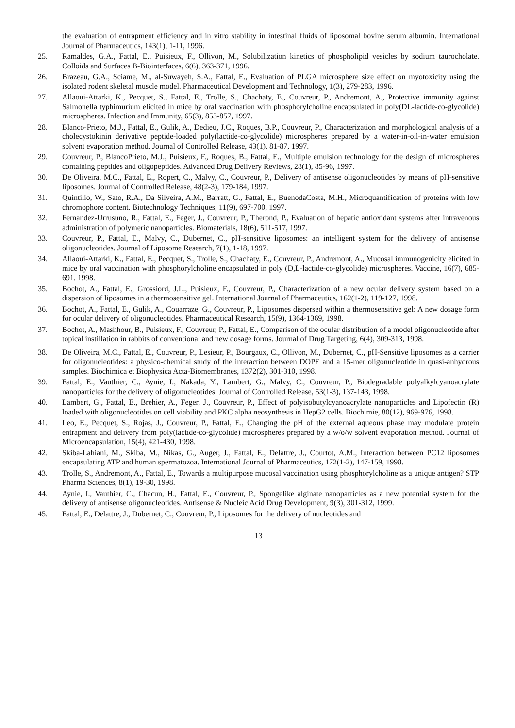the evaluation of entrapment efficiency and in vitro stability in intestinal fluids of liposomal bovine serum albumin. International Journal of Pharmaceutics, 143(1), 1-11, 1996.
25. Ramaldes, G.A., Fattal, E., Puisieux, F., Ollivon, M., Solubilization kinetics of phospholipid vesicles by sodium taurocholate. Colloids and Surfaces B-Biointerfaces, 6(6), 363-371, 1996.
26. Brazeau, G.A., Sciame, M., al-Suwayeh, S.A., Fattal, E., Evaluation of PLGA microsphere size effect on myotoxicity using the isolated rodent skeletal muscle model. Pharmaceutical Development and Technology, 1(3), 279-283, 1996.
27. Allaoui-Attarki, K., Pecquet, S., Fattal, E., Trolle, S., Chachaty, E., Couvreur, P., Andremont, A., Protective immunity against Salmonella typhimurium elicited in mice by oral vaccination with phosphorylcholine encapsulated in poly(DL-lactide-co-glycolide) microspheres. Infection and Immunity, 65(3), 853-857, 1997.
28. Blanco-Prieto, M.J., Fattal, E., Gulik, A., Dedieu, J.C., Roques, B.P., Couvreur, P., Characterization and morphological analysis of a cholecystokinin derivative peptide-loaded poly(lactide-co-glycolide) microspheres prepared by a water-in-oil-in-water emulsion solvent evaporation method. Journal of Controlled Release, 43(1), 81-87, 1997.
29. Couvreur, P., BlancoPrieto, M.J., Puisieux, F., Roques, B., Fattal, E., Multiple emulsion technology for the design of microspheres containing peptides and oligopeptides. Advanced Drug Delivery Reviews, 28(1), 85-96, 1997.
30. De Oliveira, M.C., Fattal, E., Ropert, C., Malvy, C., Couvreur, P., Delivery of antisense oligonucleotides by means of pH-sensitive liposomes. Journal of Controlled Release, 48(2-3), 179-184, 1997.
31. Quintilio, W., Sato, R.A., Da Silveira, A.M., Barratt, G., Fattal, E., BuenodaCosta, M.H., Microquantification of proteins with low chromophore content. Biotechnology Techniques, 11(9), 697-700, 1997.
32. Fernandez-Urrusuno, R., Fattal, E., Feger, J., Couvreur, P., Therond, P., Evaluation of hepatic antioxidant systems after intravenous administration of polymeric nanoparticles. Biomaterials, 18(6), 511-517, 1997.
33. Couvreur, P., Fattal, E., Malvy, C., Dubernet, C., pH-sensitive liposomes: an intelligent system for the delivery of antisense oligonucleotides. Journal of Liposome Research, 7(1), 1-18, 1997.
34. Allaoui-Attarki, K., Fattal, E., Pecquet, S., Trolle, S., Chachaty, E., Couvreur, P., Andremont, A., Mucosal immunogenicity elicited in mice by oral vaccination with phosphorylcholine encapsulated in poly (D,L-lactide-co-glycolide) microspheres. Vaccine, 16(7), 685-691, 1998.
35. Bochot, A., Fattal, E., Grossiord, J.L., Puisieux, F., Couvreur, P., Characterization of a new ocular delivery system based on a dispersion of liposomes in a thermosensitive gel. International Journal of Pharmaceutics, 162(1-2), 119-127, 1998.
36. Bochot, A., Fattal, E., Gulik, A., Couarraze, G., Couvreur, P., Liposomes dispersed within a thermosensitive gel: A new dosage form for ocular delivery of oligonucleotides. Pharmaceutical Research, 15(9), 1364-1369, 1998.
37. Bochot, A., Mashhour, B., Puisieux, F., Couvreur, P., Fattal, E., Comparison of the ocular distribution of a model oligonucleotide after topical instillation in rabbits of conventional and new dosage forms. Journal of Drug Targeting, 6(4), 309-313, 1998.
38. De Oliveira, M.C., Fattal, E., Couvreur, P., Lesieur, P., Bourgaux, C., Ollivon, M., Dubernet, C., pH-Sensitive liposomes as a carrier for oligonucleotides: a physico-chemical study of the interaction between DOPE and a 15-mer oligonucleotide in quasi-anhydrous samples. Biochimica et Biophysica Acta-Biomembranes, 1372(2), 301-310, 1998.
39. Fattal, E., Vauthier, C., Aynie, I., Nakada, Y., Lambert, G., Malvy, C., Couvreur, P., Biodegradable polyalkylcyanoacrylate nanoparticles for the delivery of oligonucleotides. Journal of Controlled Release, 53(1-3), 137-143, 1998.
40. Lambert, G., Fattal, E., Brehier, A., Feger, J., Couvreur, P., Effect of polyisobutylcyanoacrylate nanoparticles and Lipofectin (R) loaded with oligonucleotides on cell viability and PKC alpha neosynthesis in HepG2 cells. Biochimie, 80(12), 969-976, 1998.
41. Leo, E., Pecquet, S., Rojas, J., Couvreur, P., Fattal, E., Changing the pH of the external aqueous phase may modulate protein entrapment and delivery from poly(lactide-co-glycolide) microspheres prepared by a w/o/w solvent evaporation method. Journal of Microencapsulation, 15(4), 421-430, 1998.
42. Skiba-Lahiani, M., Skiba, M., Nikas, G., Auger, J., Fattal, E., Delattre, J., Courtot, A.M., Interaction between PC12 liposomes encapsulating ATP and human spermatozoa. International Journal of Pharmaceutics, 172(1-2), 147-159, 1998.
43. Trolle, S., Andremont, A., Fattal, E., Towards a multipurpose mucosal vaccination using phosphorylcholine as a unique antigen? STP Pharma Sciences, 8(1), 19-30, 1998.
44. Aynie, I., Vauthier, C., Chacun, H., Fattal, E., Couvreur, P., Spongelike alginate nanoparticles as a new potential system for the delivery of antisense oligonucleotides. Antisense & Nucleic Acid Drug Development, 9(3), 301-312, 1999.
45. Fattal, E., Delattre, J., Dubernet, C., Couvreur, P., Liposomes for the delivery of nucleotides and
13